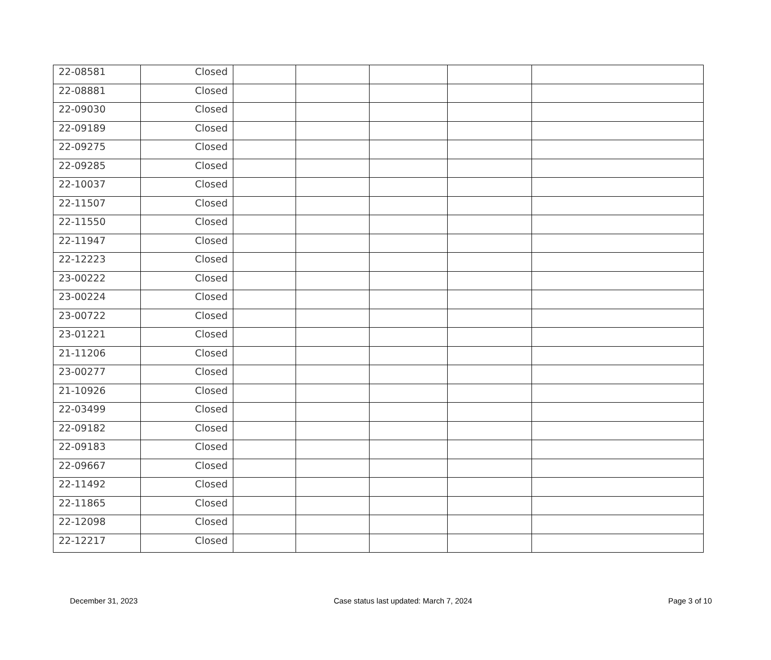| 22-08581 | Closed | | | | | |
| 22-08881 | Closed | | | | | |
| 22-09030 | Closed | | | | | |
| 22-09189 | Closed | | | | | |
| 22-09275 | Closed | | | | | |
| 22-09285 | Closed | | | | | |
| 22-10037 | Closed | | | | | |
| 22-11507 | Closed | | | | | |
| 22-11550 | Closed | | | | | |
| 22-11947 | Closed | | | | | |
| 22-12223 | Closed | | | | | |
| 23-00222 | Closed | | | | | |
| 23-00224 | Closed | | | | | |
| 23-00722 | Closed | | | | | |
| 23-01221 | Closed | | | | | |
| 21-11206 | Closed | | | | | |
| 23-00277 | Closed | | | | | |
| 21-10926 | Closed | | | | | |
| 22-03499 | Closed | | | | | |
| 22-09182 | Closed | | | | | |
| 22-09183 | Closed | | | | | |
| 22-09667 | Closed | | | | | |
| 22-11492 | Closed | | | | | |
| 22-11865 | Closed | | | | | |
| 22-12098 | Closed | | | | | |
| 22-12217 | Closed | | | | | |
December 31, 2023 Case status last updated: March 7, 2024 Page 3 of 10